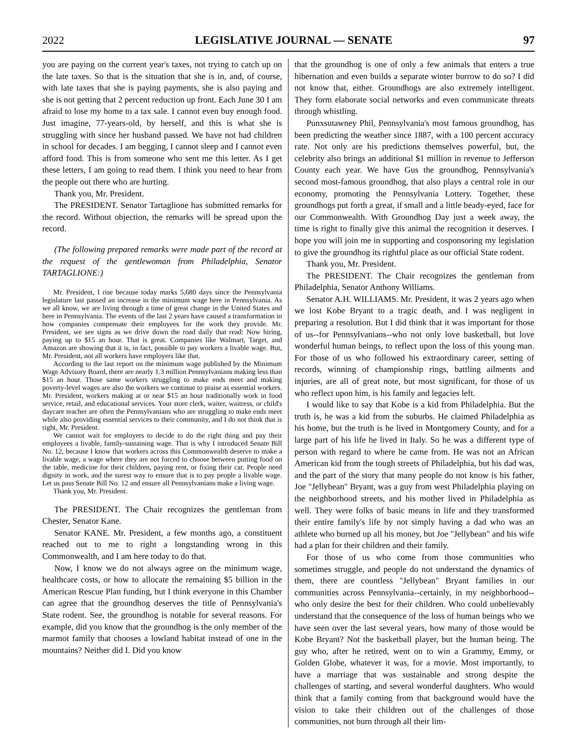2022 LEGISLATIVE JOURNAL — SENATE 97
you are paying on the current year's taxes, not trying to catch up on the late taxes. So that is the situation that she is in, and, of course, with late taxes that she is paying payments, she is also paying and she is not getting that 2 percent reduction up front. Each June 30 I am afraid to lose my home to a tax sale. I cannot even buy enough food. Just imagine, 77-years-old, by herself, and this is what she is struggling with since her husband passed. We have not had children in school for decades. I am begging, I cannot sleep and I cannot even afford food. This is from someone who sent me this letter. As I get these letters, I am going to read them. I think you need to hear from the people out there who are hurting.
Thank you, Mr. President.
The PRESIDENT. Senator Tartaglione has submitted remarks for the record. Without objection, the remarks will be spread upon the record.
(The following prepared remarks were made part of the record at the request of the gentlewoman from Philadelphia, Senator TARTAGLIONE:)
Mr. President, I rise because today marks 5,680 days since the Pennsylvania legislature last passed an increase in the minimum wage here in Pennsylvania. As we all know, we are living through a time of great change in the United States and here in Pennsylvania. The events of the last 2 years have caused a transformation in how companies compensate their employees for the work they provide. Mr. President, we see signs as we drive down the road daily that read: Now hiring, paying up to $15 an hour. That is great. Companies like Walmart, Target, and Amazon are showing that it is, in fact, possible to pay workers a livable wage. But, Mr. President, not all workers have employers like that.
According to the last report on the minimum wage published by the Minimum Wage Advisory Board, there are nearly 1.3 million Pennsylvanians making less than $15 an hour. Those same workers struggling to make ends meet and making poverty-level wages are also the workers we continue to praise as essential workers. Mr. President, workers making at or near $15 an hour traditionally work in food service, retail, and educational services. Your store clerk, waiter, waitress, or child's daycare teacher are often the Pennsylvanians who are struggling to make ends meet while also providing essential services to their community, and I do not think that is right, Mr. President.
We cannot wait for employers to decide to do the right thing and pay their employees a livable, family-sustaining wage. That is why I introduced Senate Bill No. 12, because I know that workers across this Commonwealth deserve to make a livable wage, a wage where they are not forced to choose between putting food on the table, medicine for their children, paying rent, or fixing their car. People need dignity in work, and the surest way to ensure that is to pay people a livable wage. Let us pass Senate Bill No. 12 and ensure all Pennsylvanians make a living wage.
Thank you, Mr. President.
The PRESIDENT. The Chair recognizes the gentleman from Chester, Senator Kane.
Senator KANE. Mr. President, a few months ago, a constituent reached out to me to right a longstanding wrong in this Commonwealth, and I am here today to do that.
Now, I know we do not always agree on the minimum wage, healthcare costs, or how to allocate the remaining $5 billion in the American Rescue Plan funding, but I think everyone in this Chamber can agree that the groundhog deserves the title of Pennsylvania's State rodent. See, the groundhog is notable for several reasons. For example, did you know that the groundhog is the only member of the marmot family that chooses a lowland habitat instead of one in the mountains? Neither did I. Did you know
that the groundhog is one of only a few animals that enters a true hibernation and even builds a separate winter burrow to do so? I did not know that, either. Groundhogs are also extremely intelligent. They form elaborate social networks and even communicate threats through whistling.
Punxsutawney Phil, Pennsylvania's most famous groundhog, has been predicting the weather since 1887, with a 100 percent accuracy rate. Not only are his predictions themselves powerful, but, the celebrity also brings an additional $1 million in revenue to Jefferson County each year. We have Gus the groundhog, Pennsylvania's second most-famous groundhog, that also plays a central role in our economy, promoting the Pennsylvania Lottery. Together, these groundhogs put forth a great, if small and a little beady-eyed, face for our Commonwealth. With Groundhog Day just a week away, the time is right to finally give this animal the recognition it deserves. I hope you will join me in supporting and cosponsoring my legislation to give the groundhog its rightful place as our official State rodent.
Thank you, Mr. President.
The PRESIDENT. The Chair recognizes the gentleman from Philadelphia, Senator Anthony Williams.
Senator A.H. WILLIAMS. Mr. President, it was 2 years ago when we lost Kobe Bryant to a tragic death, and I was negligent in preparing a resolution. But I did think that it was important for those of us--for Pennsylvanians--who not only love basketball, but love wonderful human beings, to reflect upon the loss of this young man. For those of us who followed his extraordinary career, setting of records, winning of championship rings, battling ailments and injuries, are all of great note, but most significant, for those of us who reflect upon him, is his family and legacies left.
I would like to say that Kobe is a kid from Philadelphia. But the truth is, he was a kid from the suburbs. He claimed Philadelphia as his home, but the truth is he lived in Montgomery County, and for a large part of his life he lived in Italy. So he was a different type of person with regard to where he came from. He was not an African American kid from the tough streets of Philadelphia, but his dad was, and the part of the story that many people do not know is his father, Joe "Jellybean" Bryant, was a guy from west Philadelphia playing on the neighborhood streets, and his mother lived in Philadelphia as well. They were folks of basic means in life and they transformed their entire family's life by not simply having a dad who was an athlete who burned up all his money, but Joe "Jellybean" and his wife had a plan for their children and their family.
For those of us who come from those communities who sometimes struggle, and people do not understand the dynamics of them, there are countless "Jellybean" Bryant families in our communities across Pennsylvania--certainly, in my neighborhood--who only desire the best for their children. Who could unbelievably understand that the consequence of the loss of human beings who we have seen over the last several years, how many of those would be Kobe Bryant? Not the basketball player, but the human being. The guy who, after he retired, went on to win a Grammy, Emmy, or Golden Globe, whatever it was, for a movie. Most importantly, to have a marriage that was sustainable and strong despite the challenges of starting, and several wonderful daughters. Who would think that a family coming from that background would have the vision to take their children out of the challenges of those communities, not burn through all their lim-